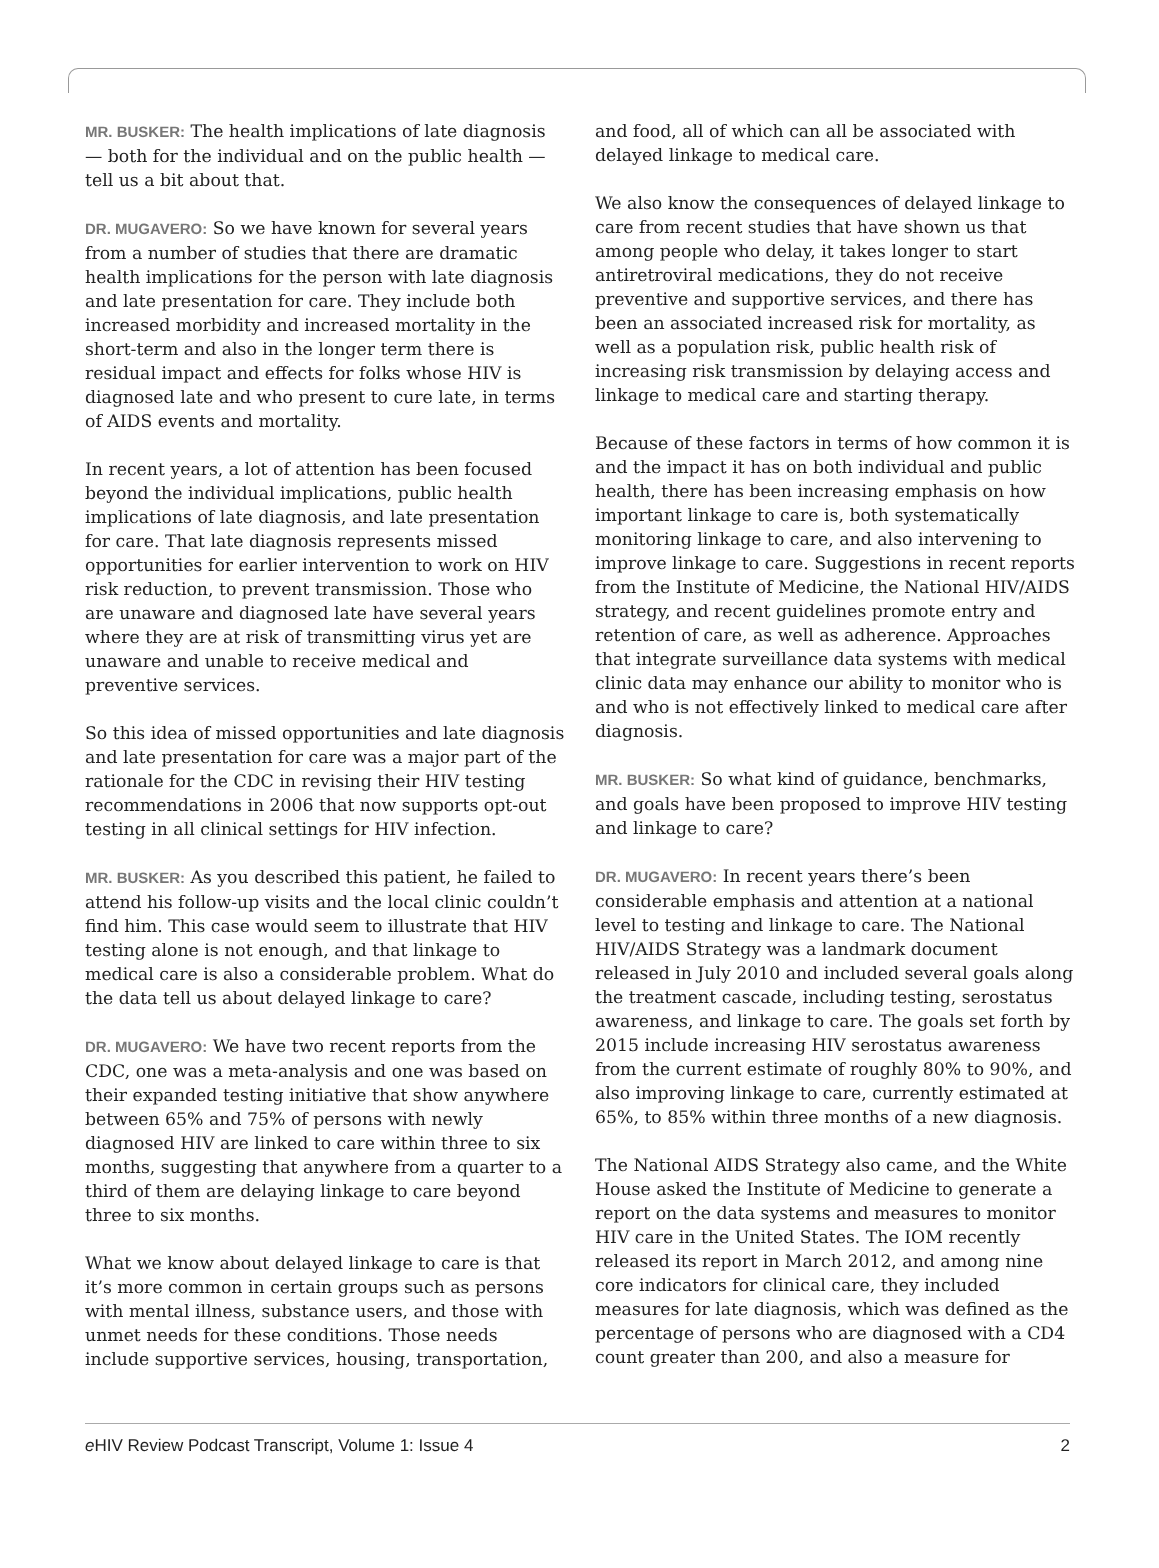MR. BUSKER: The health implications of late diagnosis — both for the individual and on the public health — tell us a bit about that.
DR. MUGAVERO: So we have known for several years from a number of studies that there are dramatic health implications for the person with late diagnosis and late presentation for care. They include both increased morbidity and increased mortality in the short-term and also in the longer term there is residual impact and effects for folks whose HIV is diagnosed late and who present to cure late, in terms of AIDS events and mortality.
In recent years, a lot of attention has been focused beyond the individual implications, public health implications of late diagnosis, and late presentation for care. That late diagnosis represents missed opportunities for earlier intervention to work on HIV risk reduction, to prevent transmission. Those who are unaware and diagnosed late have several years where they are at risk of transmitting virus yet are unaware and unable to receive medical and preventive services.
So this idea of missed opportunities and late diagnosis and late presentation for care was a major part of the rationale for the CDC in revising their HIV testing recommendations in 2006 that now supports opt-out testing in all clinical settings for HIV infection.
MR. BUSKER: As you described this patient, he failed to attend his follow-up visits and the local clinic couldn’t find him. This case would seem to illustrate that HIV testing alone is not enough, and that linkage to medical care is also a considerable problem. What do the data tell us about delayed linkage to care?
DR. MUGAVERO: We have two recent reports from the CDC, one was a meta-analysis and one was based on their expanded testing initiative that show anywhere between 65% and 75% of persons with newly diagnosed HIV are linked to care within three to six months, suggesting that anywhere from a quarter to a third of them are delaying linkage to care beyond three to six months.
What we know about delayed linkage to care is that it’s more common in certain groups such as persons with mental illness, substance users, and those with unmet needs for these conditions. Those needs include supportive services, housing, transportation,
and food, all of which can all be associated with delayed linkage to medical care.
We also know the consequences of delayed linkage to care from recent studies that have shown us that among people who delay, it takes longer to start antiretroviral medications, they do not receive preventive and supportive services, and there has been an associated increased risk for mortality, as well as a population risk, public health risk of increasing risk transmission by delaying access and linkage to medical care and starting therapy.
Because of these factors in terms of how common it is and the impact it has on both individual and public health, there has been increasing emphasis on how important linkage to care is, both systematically monitoring linkage to care, and also intervening to improve linkage to care. Suggestions in recent reports from the Institute of Medicine, the National HIV/AIDS strategy, and recent guidelines promote entry and retention of care, as well as adherence. Approaches that integrate surveillance data systems with medical clinic data may enhance our ability to monitor who is and who is not effectively linked to medical care after diagnosis.
MR. BUSKER: So what kind of guidance, benchmarks, and goals have been proposed to improve HIV testing and linkage to care?
DR. MUGAVERO: In recent years there’s been considerable emphasis and attention at a national level to testing and linkage to care. The National HIV/AIDS Strategy was a landmark document released in July 2010 and included several goals along the treatment cascade, including testing, serostatus awareness, and linkage to care. The goals set forth by 2015 include increasing HIV serostatus awareness from the current estimate of roughly 80% to 90%, and also improving linkage to care, currently estimated at 65%, to 85% within three months of a new diagnosis.
The National AIDS Strategy also came, and the White House asked the Institute of Medicine to generate a report on the data systems and measures to monitor HIV care in the United States. The IOM recently released its report in March 2012, and among nine core indicators for clinical care, they included measures for late diagnosis, which was defined as the percentage of persons who are diagnosed with a CD4 count greater than 200, and also a measure for
e HIV Review Podcast Transcript, Volume 1: Issue 4 2